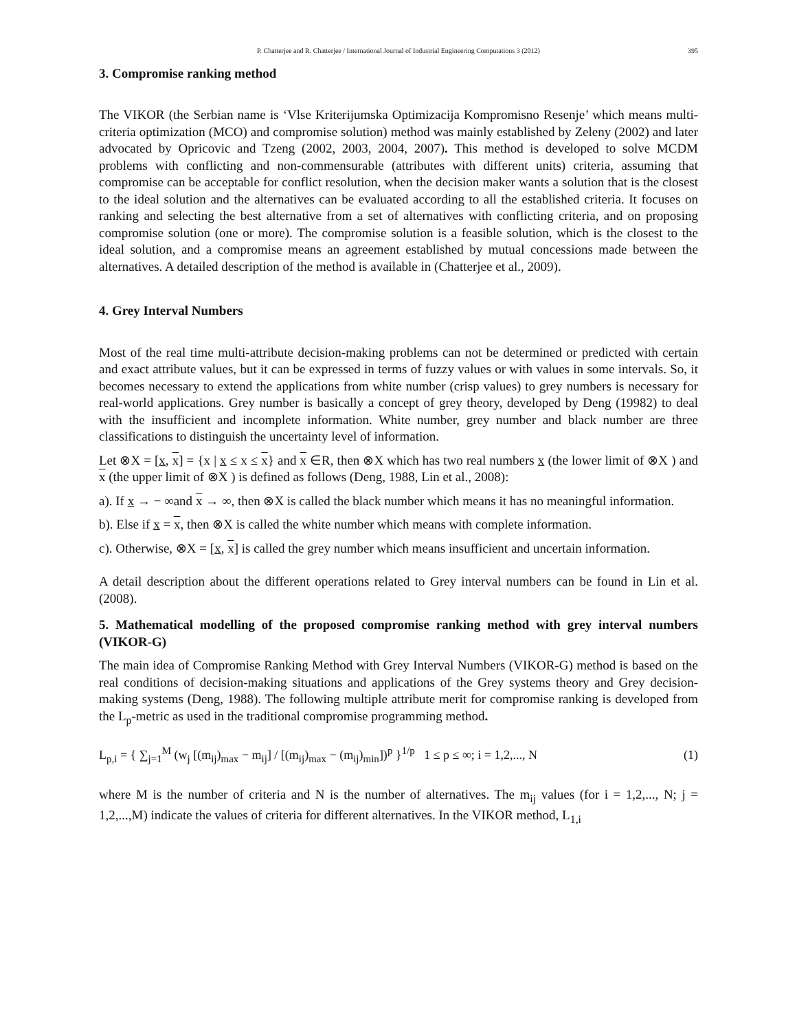P. Chatterjee and R. Chatterjee / International Journal of Industrial Engineering Computations 3 (2012) 395
3. Compromise ranking method
The VIKOR (the Serbian name is ‘Vlse Kriterijumska Optimizacija Kompromisno Resenje’ which means multi-criteria optimization (MCO) and compromise solution) method was mainly established by Zeleny (2002) and later advocated by Opricovic and Tzeng (2002, 2003, 2004, 2007). This method is developed to solve MCDM problems with conflicting and non-commensurable (attributes with different units) criteria, assuming that compromise can be acceptable for conflict resolution, when the decision maker wants a solution that is the closest to the ideal solution and the alternatives can be evaluated according to all the established criteria. It focuses on ranking and selecting the best alternative from a set of alternatives with conflicting criteria, and on proposing compromise solution (one or more). The compromise solution is a feasible solution, which is the closest to the ideal solution, and a compromise means an agreement established by mutual concessions made between the alternatives. A detailed description of the method is available in (Chatterjee et al., 2009).
4. Grey Interval Numbers
Most of the real time multi-attribute decision-making problems can not be determined or predicted with certain and exact attribute values, but it can be expressed in terms of fuzzy values or with values in some intervals. So, it becomes necessary to extend the applications from white number (crisp values) to grey numbers is necessary for real-world applications. Grey number is basically a concept of grey theory, developed by Deng (19982) to deal with the insufficient and incomplete information. White number, grey number and black number are three classifications to distinguish the uncertainty level of information.
Let ⊗X = [x, x] = {x | x ≤ x ≤ x} and x ∈R, then ⊗X which has two real numbers x (the lower limit of ⊗X ) and x (the upper limit of ⊗X ) is defined as follows (Deng, 1988, Lin et al., 2008):
a). If x → − ∞and x → ∞, then ⊗X is called the black number which means it has no meaningful information.
b). Else if x = x, then ⊗X is called the white number which means with complete information.
c). Otherwise, ⊗X = [x, x] is called the grey number which means insufficient and uncertain information.
A detail description about the different operations related to Grey interval numbers can be found in Lin et al. (2008).
5. Mathematical modelling of the proposed compromise ranking method with grey interval numbers (VIKOR-G)
The main idea of Compromise Ranking Method with Grey Interval Numbers (VIKOR-G) method is based on the real conditions of decision-making situations and applications of the Grey systems theory and Grey decision-making systems (Deng, 1988). The following multiple attribute merit for compromise ranking is developed from the L<sub>p</sub>-metric as used in the traditional compromise programming method.
L<sub>p,i</sub> = { ∑<sub>j=1</sub><sup>M</sup> (w<sub>j</sub> [(m<sub>ij</sub>)<sub>max</sub> − m<sub>ij</sub>] / [(m<sub>ij</sub>)<sub>max</sub> − (m<sub>ij</sub>)<sub>min</sub>])<sup>p</sup> }<sup>1/p</sup> 1 ≤ p ≤ ∞; i = 1,2,..., N (1)
where M is the number of criteria and N is the number of alternatives. The m<sub>ij</sub> values (for i = 1,2,..., N; j = 1,2,...,M) indicate the values of criteria for different alternatives. In the VIKOR method, L<sub>1,i</sub>